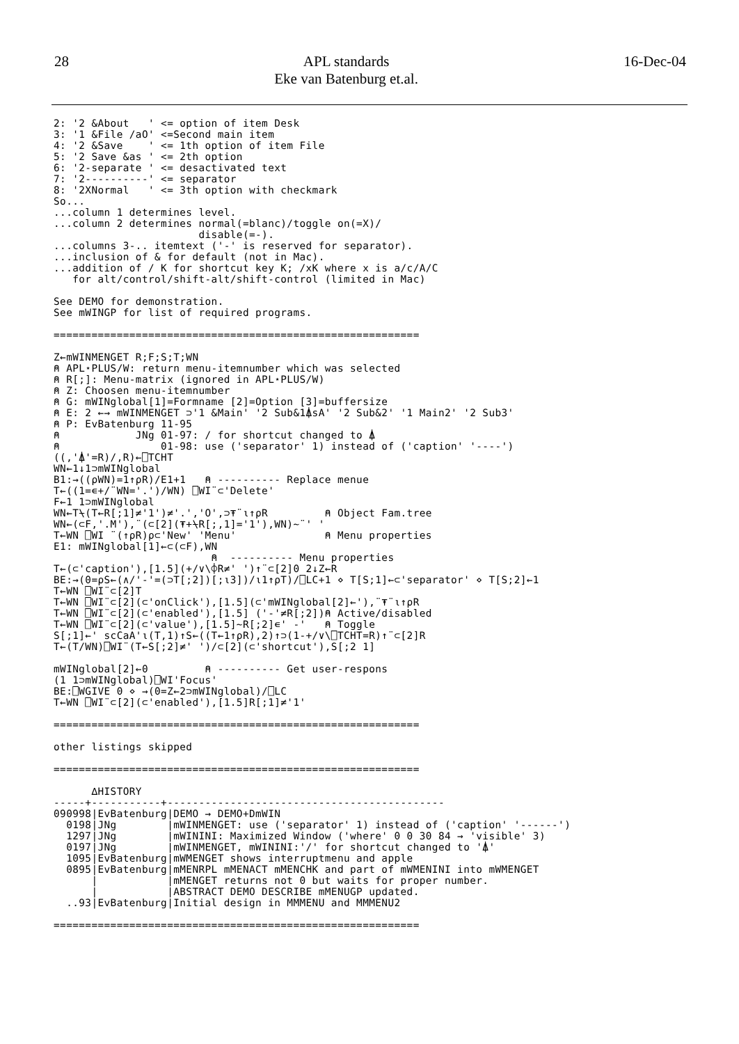28 APL standards
Eke van Batenburg et.al. 16-Dec-04
2: '2 &About   ' <= option of item Desk
3: '1 &File /aO' <=Second main item
4: '2 &Save    ' <= 1th option of item File
5: '2 Save &as ' <= 2th option
6: '2-separate ' <= desactivated text
7: '2----------' <= separator
8: '2XNormal   ' <= 3th option with checkmark
So...
...column 1 determines level.
...column 2 determines normal(=blanc)/toggle on(=X)/
                       disable(=-).
...columns 3-.. itemtext ('-' is reserved for separator).
...inclusion of & for default (not in Mac).
...addition of / K for shortcut key K; /xK where x is a/c/A/C
   for alt/control/shift-alt/shift-control (limited in Mac)

See DEMO for demonstration.
See mWINGP for list of required programs.

==========================================================

Z←mWINMENGET R;F;S;T;WN
⍝ APL⋆PLUS/W: return menu-itemnumber which was selected
⍝ R[;]: Menu-matrix (ignored in APL⋆PLUS/W)
⍝ Z: Choosen menu-itemnumber
⍝ G: mWINglobal[1]=Formname [2]=Option [3]=buffersize
⍝ E: 2 ←→ mWINMENGET ⊃'1 &Main' '2 Sub&1⍋sA' '2 Sub&2' '1 Main2' '2 Sub3'
⍝ P: EvBatenburg 11-95
⍝            JNg 01-97: / for shortcut changed to ⍋
⍝                01-98: use ('separator' 1) instead of ('caption' '----')
((,'⍋'=R)/,R)←⎕TCHT
WN←1↓1⊃mWINglobal
B1:→((⍴WN)=1↑⍴R)/E1+1   ⍝ ---------- Replace menue
T←((1=∊+/¨WN='.')/WN) ⎕WI¨⊂'Delete'
F←1 1⊃mWINglobal
WN←T⍀(T←R[;1]≠'1')≠'.','O',⊃⍕¨⍳↑⍴R         ⍝ Object Fam.tree
WN←(⊂F,'.M'),¨(⊂[2](⍕+⍀R[;,1]='1'),WN)~¨' '
T←WN ⎕WI ¨(↑⍴R)⍴⊂'New' 'Menu'              ⍝ Menu properties
E1: mWINglobal[1]←⊂(⊂F),WN
                         ⍝  ---------- Menu properties
T←(⊂'caption'),[1.5](+/∨\⌽R≠' ')↑¨⊂[2]0 2↓Z←R
BE:→(0=⍴S←(∧/'-'=(⊃T[;2])[;⍳3])/⍳1↑⍴T)/⎕LC+1 ⋄ T[S;1]←⊂'separator' ⋄ T[S;2]←1
T←WN ⎕WI¨⊂[2]T
T←WN ⎕WI¨⊂[2](⊂'onClick'),[1.5](⊂'mWINglobal[2]←'),¨⍕¨⍳↑⍴R
T←WN ⎕WI¨⊂[2](⊂'enabled'),[1.5] ('-'≠R[;2])⍝ Active/disabled
T←WN ⎕WI¨⊂[2](⊂'value'),[1.5]~R[;2]∊' -'   ⍝ Toggle
S[;1]←' scCaA'⍳(T,1)↑S←((T←1↑⍴R),2)↑⊃(1-+/∨\⎕TCHT=R)↑¨⊂[2]R
T←(T/WN)⎕WI¨(T←S[;2]≠' ')/⊂[2](⊂'shortcut'),S[;2 1]

mWINglobal[2]←0         ⍝ ---------- Get user-respons
(1 1⊃mWINglobal)⎕WI'Focus'
BE:⎕WGIVE 0 ⋄ →(0=Z←2⊃mWINglobal)/⎕LC
T←WN ⎕WI¨⊂[2](⊂'enabled'),[1.5]R[;1]≠'1'

==========================================================

other listings skipped

==========================================================

      ∆HISTORY
-----+-----------+--------------------------------------------
090998|EvBatenburg|DEMO → DEMO+DmWIN
  0198|JNg        |mWINMENGET: use ('separator' 1) instead of ('caption' '------')
  1297|JNg        |mWININI: Maximized Window ('where' 0 0 30 84 → 'visible' 3)
  0197|JNg        |mWINMENGET, mWININI:'/' for shortcut changed to '⍋'
  1095|EvBatenburg|mWMENGET shows interruptmenu and apple
  0895|EvBatenburg|mMENRPL mMENACT mMENCHK and part of mWMENINI into mWMENGET
      |           |mMENGET returns not 0 but waits for proper number.
      |           |ABSTRACT DEMO DESCRIBE mMENUGP updated.
  ..93|EvBatenburg|Initial design in MMMENU and MMMENU2

==========================================================